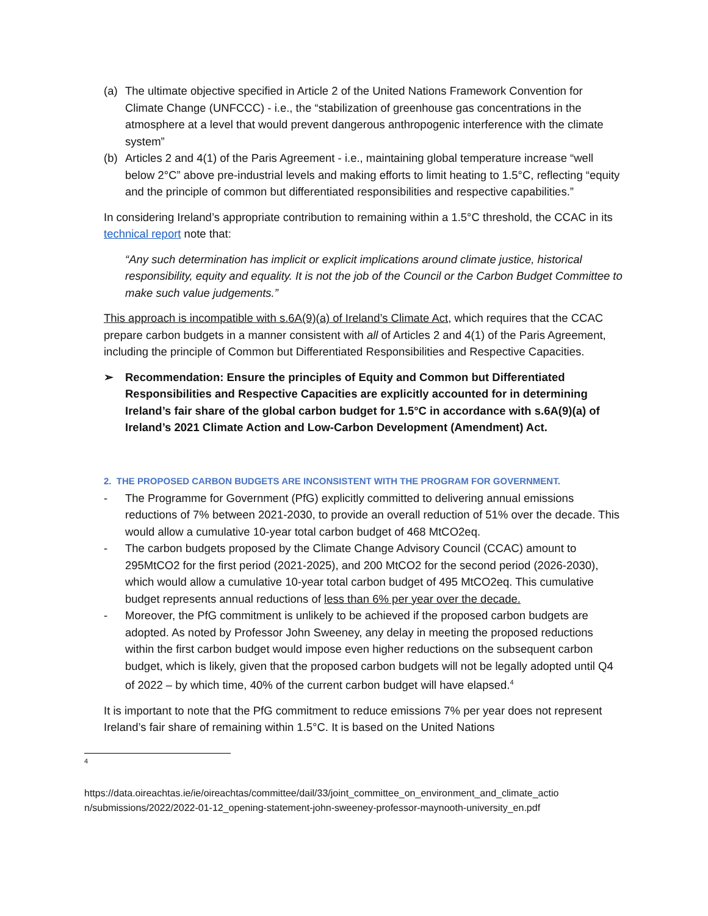(a) The ultimate objective specified in Article 2 of the United Nations Framework Convention for Climate Change (UNFCCC) - i.e., the “stabilization of greenhouse gas concentrations in the atmosphere at a level that would prevent dangerous anthropogenic interference with the climate system”
(b) Articles 2 and 4(1) of the Paris Agreement - i.e., maintaining global temperature increase “well below 2°C” above pre-industrial levels and making efforts to limit heating to 1.5°C, reflecting “equity and the principle of common but differentiated responsibilities and respective capabilities.”
In considering Ireland’s appropriate contribution to remaining within a 1.5°C threshold, the CCAC in its technical report note that:
“Any such determination has implicit or explicit implications around climate justice, historical responsibility, equity and equality. It is not the job of the Council or the Carbon Budget Committee to make such value judgements.”
This approach is incompatible with s.6A(9)(a) of Ireland’s Climate Act, which requires that the CCAC prepare carbon budgets in a manner consistent with all of Articles 2 and 4(1) of the Paris Agreement, including the principle of Common but Differentiated Responsibilities and Respective Capacities.
➢ Recommendation: Ensure the principles of Equity and Common but Differentiated Responsibilities and Respective Capacities are explicitly accounted for in determining Ireland’s fair share of the global carbon budget for 1.5°C in accordance with s.6A(9)(a) of Ireland’s 2021 Climate Action and Low-Carbon Development (Amendment) Act.
2. THE PROPOSED CARBON BUDGETS ARE INCONSISTENT WITH THE PROGRAM FOR GOVERNMENT.
- The Programme for Government (PfG) explicitly committed to delivering annual emissions reductions of 7% between 2021-2030, to provide an overall reduction of 51% over the decade. This would allow a cumulative 10-year total carbon budget of 468 MtCO2eq.
- The carbon budgets proposed by the Climate Change Advisory Council (CCAC) amount to 295MtCO2 for the first period (2021-2025), and 200 MtCO2 for the second period (2026-2030), which would allow a cumulative 10-year total carbon budget of 495 MtCO2eq. This cumulative budget represents annual reductions of less than 6% per year over the decade.
- Moreover, the PfG commitment is unlikely to be achieved if the proposed carbon budgets are adopted. As noted by Professor John Sweeney, any delay in meeting the proposed reductions within the first carbon budget would impose even higher reductions on the subsequent carbon budget, which is likely, given that the proposed carbon budgets will not be legally adopted until Q4 of 2022 – by which time, 40% of the current carbon budget will have elapsed.<sup>4</sup>
It is important to note that the PfG commitment to reduce emissions 7% per year does not represent Ireland’s fair share of remaining within 1.5°C. It is based on the United Nations
<sup>4</sup>
https://data.oireachtas.ie/ie/oireachtas/committee/dail/33/joint_committee_on_environment_and_climate_actio n/submissions/2022/2022-01-12_opening-statement-john-sweeney-professor-maynooth-university_en.pdf